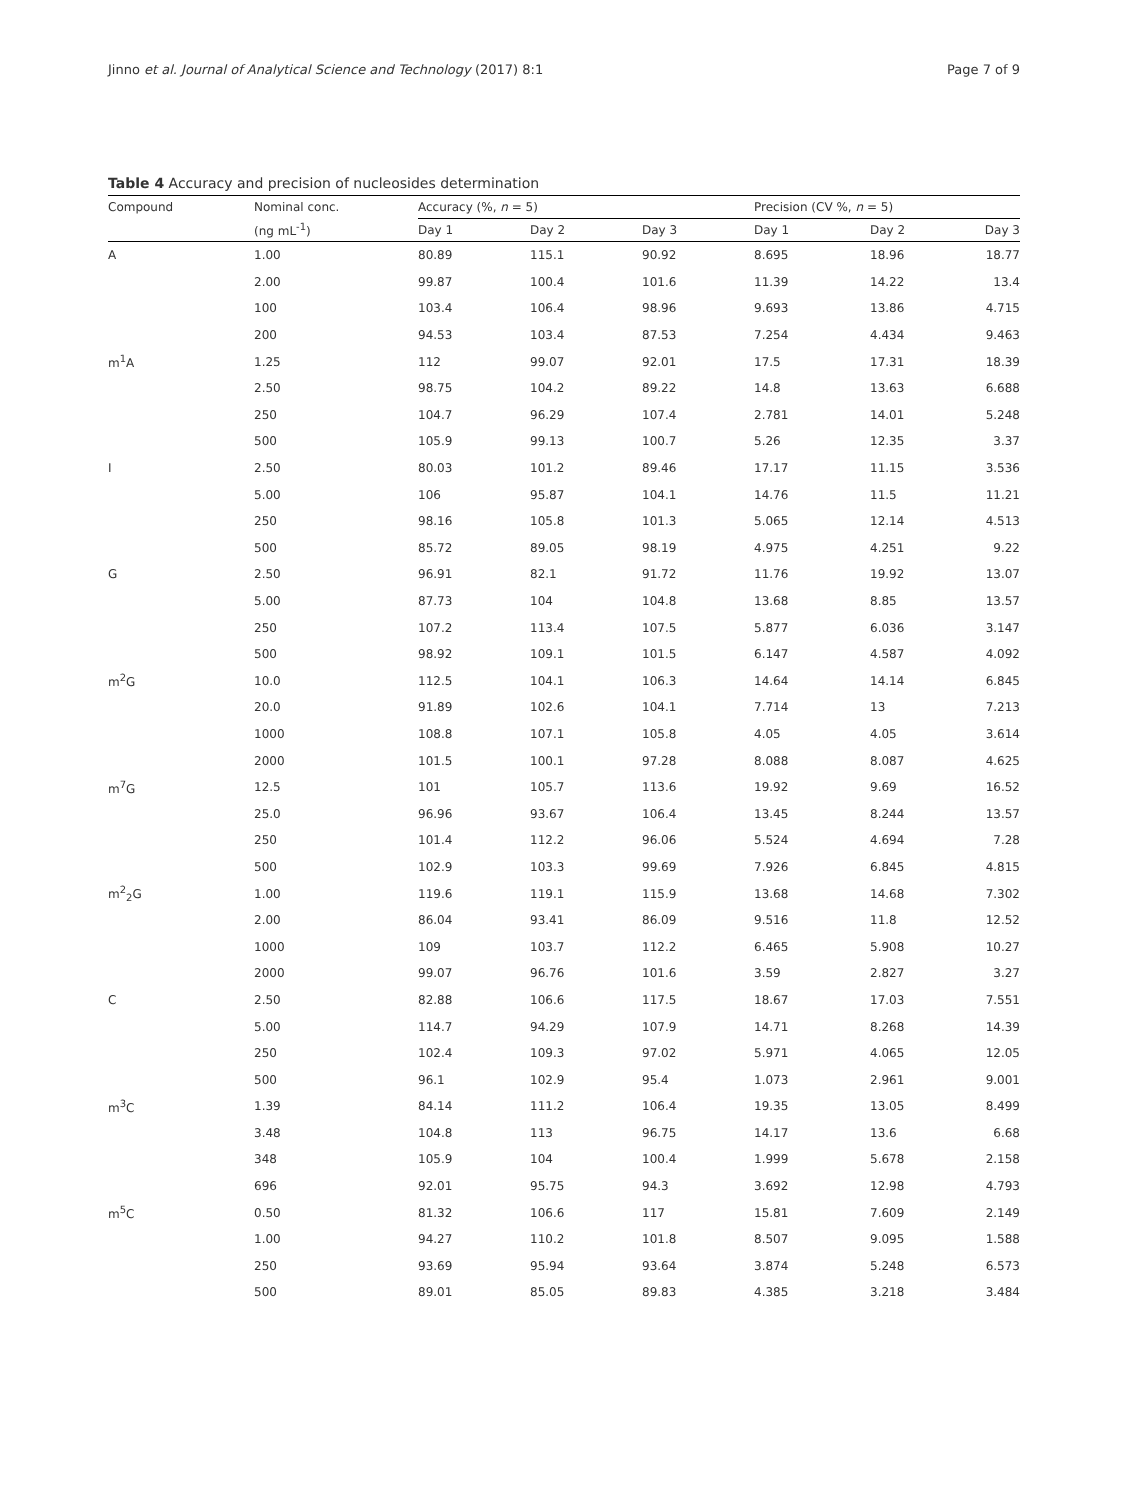Jinno et al. Journal of Analytical Science and Technology (2017) 8:1 Page 7 of 9
Table 4 Accuracy and precision of nucleosides determination
| Compound | Nominal conc. | Accuracy (%, n = 5) | | | Precision (CV %, n = 5) | | |
| --- | --- | --- | --- | --- | --- | --- | --- |
| | (ng mL<sup>-1</sup>) | Day 1 | Day 2 | Day 3 | Day 1 | Day 2 | Day 3 |
| A | 1.00 | 80.89 | 115.1 | 90.92 | 8.695 | 18.96 | 18.77 |
| | 2.00 | 99.87 | 100.4 | 101.6 | 11.39 | 14.22 | 13.4 |
| | 100 | 103.4 | 106.4 | 98.96 | 9.693 | 13.86 | 4.715 |
| | 200 | 94.53 | 103.4 | 87.53 | 7.254 | 4.434 | 9.463 |
| m<sup>1</sup>A | 1.25 | 112 | 99.07 | 92.01 | 17.5 | 17.31 | 18.39 |
| | 2.50 | 98.75 | 104.2 | 89.22 | 14.8 | 13.63 | 6.688 |
| | 250 | 104.7 | 96.29 | 107.4 | 2.781 | 14.01 | 5.248 |
| | 500 | 105.9 | 99.13 | 100.7 | 5.26 | 12.35 | 3.37 |
| I | 2.50 | 80.03 | 101.2 | 89.46 | 17.17 | 11.15 | 3.536 |
| | 5.00 | 106 | 95.87 | 104.1 | 14.76 | 11.5 | 11.21 |
| | 250 | 98.16 | 105.8 | 101.3 | 5.065 | 12.14 | 4.513 |
| | 500 | 85.72 | 89.05 | 98.19 | 4.975 | 4.251 | 9.22 |
| G | 2.50 | 96.91 | 82.1 | 91.72 | 11.76 | 19.92 | 13.07 |
| | 5.00 | 87.73 | 104 | 104.8 | 13.68 | 8.85 | 13.57 |
| | 250 | 107.2 | 113.4 | 107.5 | 5.877 | 6.036 | 3.147 |
| | 500 | 98.92 | 109.1 | 101.5 | 6.147 | 4.587 | 4.092 |
| m<sup>2</sup>G | 10.0 | 112.5 | 104.1 | 106.3 | 14.64 | 14.14 | 6.845 |
| | 20.0 | 91.89 | 102.6 | 104.1 | 7.714 | 13 | 7.213 |
| | 1000 | 108.8 | 107.1 | 105.8 | 4.05 | 4.05 | 3.614 |
| | 2000 | 101.5 | 100.1 | 97.28 | 8.088 | 8.087 | 4.625 |
| m<sup>7</sup>G | 12.5 | 101 | 105.7 | 113.6 | 19.92 | 9.69 | 16.52 |
| | 25.0 | 96.96 | 93.67 | 106.4 | 13.45 | 8.244 | 13.57 |
| | 250 | 101.4 | 112.2 | 96.06 | 5.524 | 4.694 | 7.28 |
| | 500 | 102.9 | 103.3 | 99.69 | 7.926 | 6.845 | 4.815 |
| m<sup>2</sup><sub>2</sub>G | 1.00 | 119.6 | 119.1 | 115.9 | 13.68 | 14.68 | 7.302 |
| | 2.00 | 86.04 | 93.41 | 86.09 | 9.516 | 11.8 | 12.52 |
| | 1000 | 109 | 103.7 | 112.2 | 6.465 | 5.908 | 10.27 |
| | 2000 | 99.07 | 96.76 | 101.6 | 3.59 | 2.827 | 3.27 |
| C | 2.50 | 82.88 | 106.6 | 117.5 | 18.67 | 17.03 | 7.551 |
| | 5.00 | 114.7 | 94.29 | 107.9 | 14.71 | 8.268 | 14.39 |
| | 250 | 102.4 | 109.3 | 97.02 | 5.971 | 4.065 | 12.05 |
| | 500 | 96.1 | 102.9 | 95.4 | 1.073 | 2.961 | 9.001 |
| m<sup>3</sup>C | 1.39 | 84.14 | 111.2 | 106.4 | 19.35 | 13.05 | 8.499 |
| | 3.48 | 104.8 | 113 | 96.75 | 14.17 | 13.6 | 6.68 |
| | 348 | 105.9 | 104 | 100.4 | 1.999 | 5.678 | 2.158 |
| | 696 | 92.01 | 95.75 | 94.3 | 3.692 | 12.98 | 4.793 |
| m<sup>5</sup>C | 0.50 | 81.32 | 106.6 | 117 | 15.81 | 7.609 | 2.149 |
| | 1.00 | 94.27 | 110.2 | 101.8 | 8.507 | 9.095 | 1.588 |
| | 250 | 93.69 | 95.94 | 93.64 | 3.874 | 5.248 | 6.573 |
| | 500 | 89.01 | 85.05 | 89.83 | 4.385 | 3.218 | 3.484 |